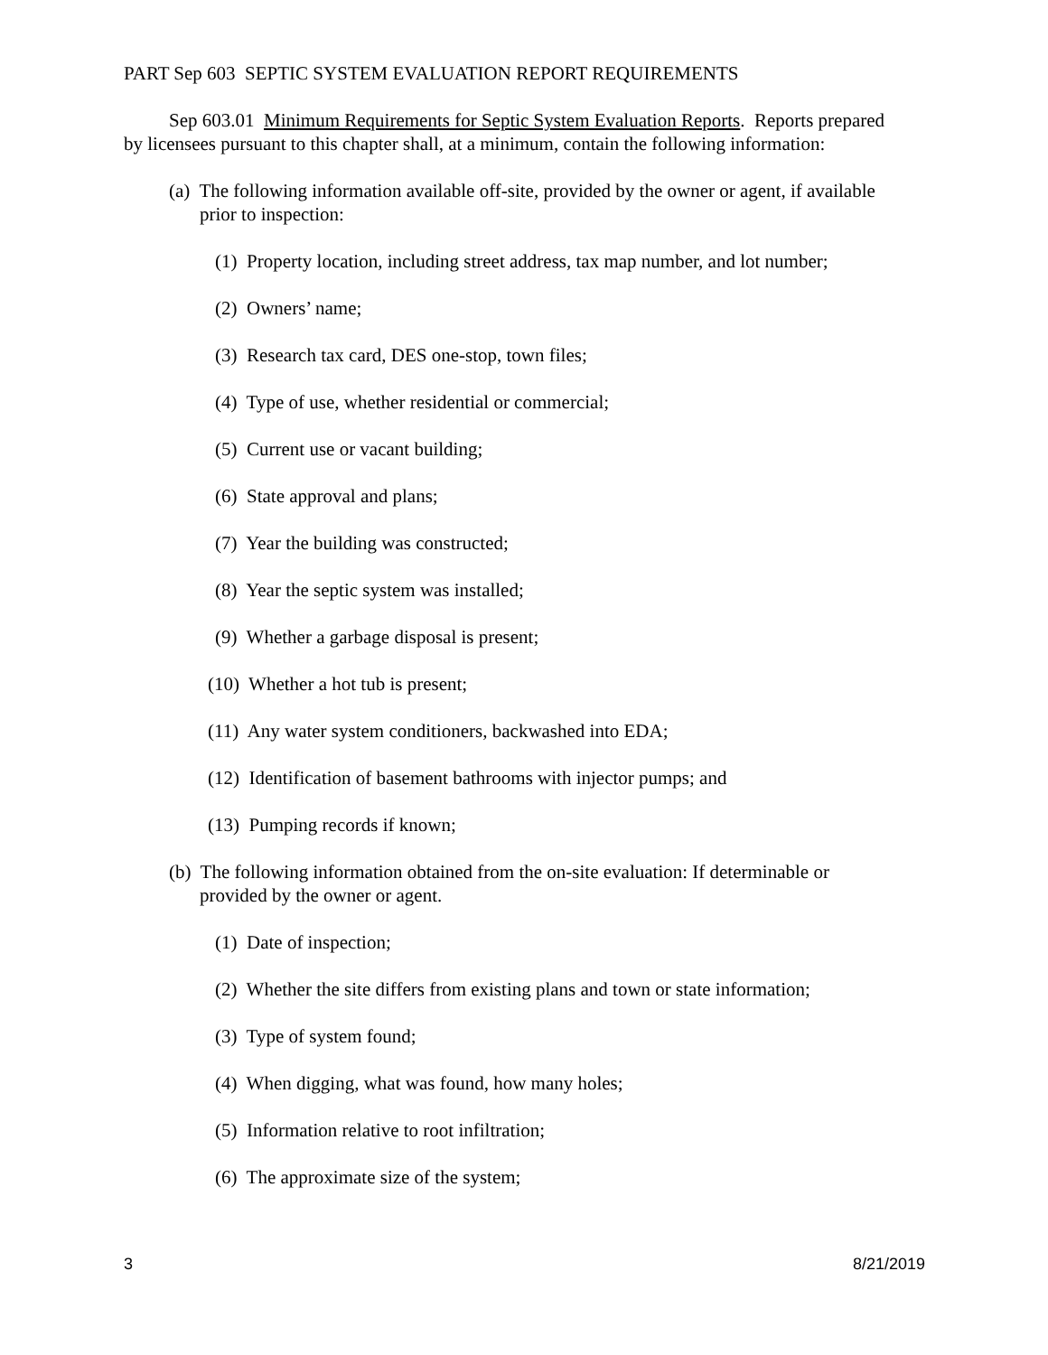PART Sep 603 SEPTIC SYSTEM EVALUATION REPORT REQUIREMENTS
Sep 603.01 Minimum Requirements for Septic System Evaluation Reports. Reports prepared by licensees pursuant to this chapter shall, at a minimum, contain the following information:
(a) The following information available off-site, provided by the owner or agent, if available prior to inspection:
(1) Property location, including street address, tax map number, and lot number;
(2) Owners’ name;
(3) Research tax card, DES one-stop, town files;
(4) Type of use, whether residential or commercial;
(5) Current use or vacant building;
(6) State approval and plans;
(7) Year the building was constructed;
(8) Year the septic system was installed;
(9) Whether a garbage disposal is present;
(10) Whether a hot tub is present;
(11) Any water system conditioners, backwashed into EDA;
(12) Identification of basement bathrooms with injector pumps; and
(13) Pumping records if known;
(b) The following information obtained from the on-site evaluation: If determinable or provided by the owner or agent.
(1) Date of inspection;
(2) Whether the site differs from existing plans and town or state information;
(3) Type of system found;
(4) When digging, what was found, how many holes;
(5) Information relative to root infiltration;
(6) The approximate size of the system;
3 8/21/2019